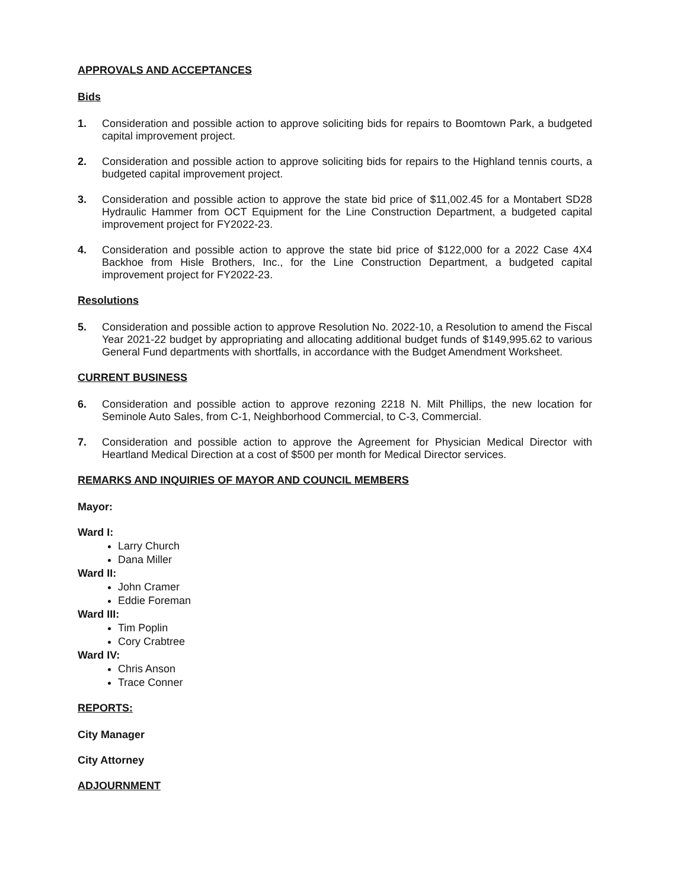APPROVALS AND ACCEPTANCES
Bids
1. Consideration and possible action to approve soliciting bids for repairs to Boomtown Park, a budgeted capital improvement project.
2. Consideration and possible action to approve soliciting bids for repairs to the Highland tennis courts, a budgeted capital improvement project.
3. Consideration and possible action to approve the state bid price of $11,002.45 for a Montabert SD28 Hydraulic Hammer from OCT Equipment for the Line Construction Department, a budgeted capital improvement project for FY2022-23.
4. Consideration and possible action to approve the state bid price of $122,000 for a 2022 Case 4X4 Backhoe from Hisle Brothers, Inc., for the Line Construction Department, a budgeted capital improvement project for FY2022-23.
Resolutions
5. Consideration and possible action to approve Resolution No. 2022-10, a Resolution to amend the Fiscal Year 2021-22 budget by appropriating and allocating additional budget funds of $149,995.62 to various General Fund departments with shortfalls, in accordance with the Budget Amendment Worksheet.
CURRENT BUSINESS
6. Consideration and possible action to approve rezoning 2218 N. Milt Phillips, the new location for Seminole Auto Sales, from C-1, Neighborhood Commercial, to C-3, Commercial.
7. Consideration and possible action to approve the Agreement for Physician Medical Director with Heartland Medical Direction at a cost of $500 per month for Medical Director services.
REMARKS AND INQUIRIES OF MAYOR AND COUNCIL MEMBERS
Mayor:
Ward I:
Larry Church
Dana Miller
Ward II:
John Cramer
Eddie Foreman
Ward III:
Tim Poplin
Cory Crabtree
Ward IV:
Chris Anson
Trace Conner
REPORTS:
City Manager
City Attorney
ADJOURNMENT